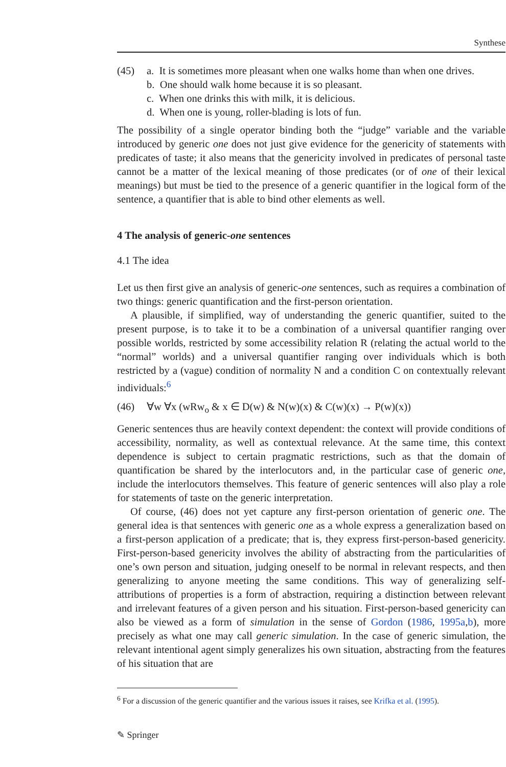Synthese
(45) a. It is sometimes more pleasant when one walks home than when one drives.
b. One should walk home because it is so pleasant.
c. When one drinks this with milk, it is delicious.
d. When one is young, roller-blading is lots of fun.
The possibility of a single operator binding both the “judge” variable and the variable introduced by generic one does not just give evidence for the genericity of statements with predicates of taste; it also means that the genericity involved in predicates of personal taste cannot be a matter of the lexical meaning of those predicates (or of one of their lexical meanings) but must be tied to the presence of a generic quantifier in the logical form of the sentence, a quantifier that is able to bind other elements as well.
4 The analysis of generic-one sentences
4.1 The idea
Let us then first give an analysis of generic-one sentences, such as requires a combination of two things: generic quantification and the first-person orientation.
A plausible, if simplified, way of understanding the generic quantifier, suited to the present purpose, is to take it to be a combination of a universal quantifier ranging over possible worlds, restricted by some accessibility relation R (relating the actual world to the “normal” worlds) and a universal quantifier ranging over individuals which is both restricted by a (vague) condition of normality N and a condition C on contextually relevant individuals:<sup>6</sup>
(46) ∀w ∀x (wRw<sub>o</sub> & x ∈ D(w) & N(w)(x) & C(w)(x) → P(w)(x))
Generic sentences thus are heavily context dependent: the context will provide conditions of accessibility, normality, as well as contextual relevance. At the same time, this context dependence is subject to certain pragmatic restrictions, such as that the domain of quantification be shared by the interlocutors and, in the particular case of generic one, include the interlocutors themselves. This feature of generic sentences will also play a role for statements of taste on the generic interpretation.
Of course, (46) does not yet capture any first-person orientation of generic one. The general idea is that sentences with generic one as a whole express a generalization based on a first-person application of a predicate; that is, they express first-person-based genericity. First-person-based genericity involves the ability of abstracting from the particularities of one’s own person and situation, judging oneself to be normal in relevant respects, and then generalizing to anyone meeting the same conditions. This way of generalizing self-attributions of properties is a form of abstraction, requiring a distinction between relevant and irrelevant features of a given person and his situation. First-person-based genericity can also be viewed as a form of simulation in the sense of Gordon (1986, 1995a,b), more precisely as what one may call generic simulation. In the case of generic simulation, the relevant intentional agent simply generalizes his own situation, abstracting from the features of his situation that are
<sup>6</sup> For a discussion of the generic quantifier and the various issues it raises, see Krifka et al. (1995).
✎ Springer